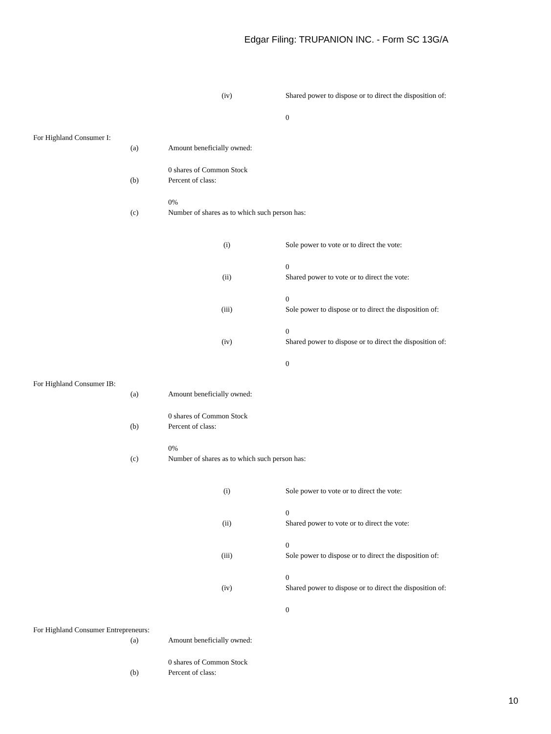Edgar Filing: TRUPANION INC. - Form SC 13G/A
(iv) Shared power to dispose or to direct the disposition of:
0
For Highland Consumer I:
(a) Amount beneficially owned:
0 shares of Common Stock
(b) Percent of class:
0%
(c) Number of shares as to which such person has:
(i) Sole power to vote or to direct the vote:
0
(ii) Shared power to vote or to direct the vote:
0
(iii) Sole power to dispose or to direct the disposition of:
0
(iv) Shared power to dispose or to direct the disposition of:
0
For Highland Consumer IB:
(a) Amount beneficially owned:
0 shares of Common Stock
(b) Percent of class:
0%
(c) Number of shares as to which such person has:
(i) Sole power to vote or to direct the vote:
0
(ii) Shared power to vote or to direct the vote:
0
(iii) Sole power to dispose or to direct the disposition of:
0
(iv) Shared power to dispose or to direct the disposition of:
0
For Highland Consumer Entrepreneurs:
(a) Amount beneficially owned:
0 shares of Common Stock
(b) Percent of class:
10